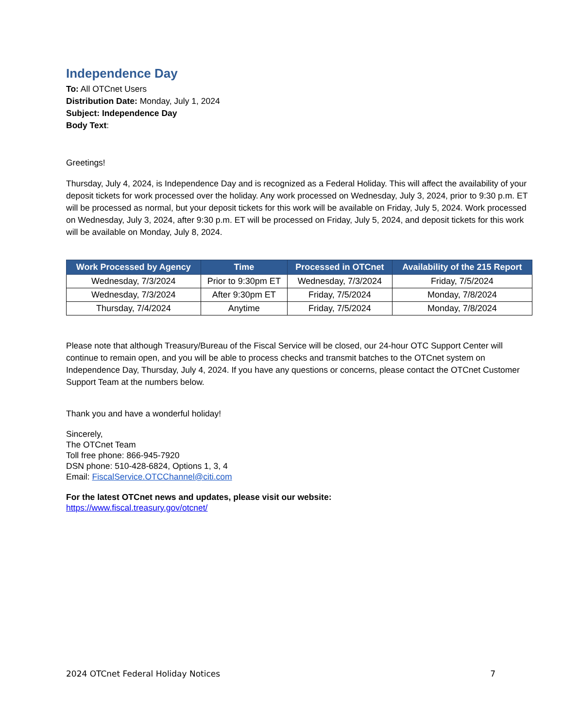Independence Day
To: All OTCnet Users
Distribution Date: Monday, July 1, 2024
Subject: Independence Day
Body Text:
Greetings!
Thursday, July 4, 2024, is Independence Day and is recognized as a Federal Holiday. This will affect the availability of your deposit tickets for work processed over the holiday. Any work processed on Wednesday, July 3, 2024, prior to 9:30 p.m. ET will be processed as normal, but your deposit tickets for this work will be available on Friday, July 5, 2024. Work processed on Wednesday, July 3, 2024, after 9:30 p.m. ET will be processed on Friday, July 5, 2024, and deposit tickets for this work will be available on Monday, July 8, 2024.
| Work Processed by Agency | Time | Processed in OTCnet | Availability of the 215 Report |
| --- | --- | --- | --- |
| Wednesday, 7/3/2024 | Prior to 9:30pm ET | Wednesday, 7/3/2024 | Friday, 7/5/2024 |
| Wednesday, 7/3/2024 | After 9:30pm ET | Friday, 7/5/2024 | Monday, 7/8/2024 |
| Thursday, 7/4/2024 | Anytime | Friday, 7/5/2024 | Monday, 7/8/2024 |
Please note that although Treasury/Bureau of the Fiscal Service will be closed, our 24-hour OTC Support Center will continue to remain open, and you will be able to process checks and transmit batches to the OTCnet system on Independence Day, Thursday, July 4, 2024. If you have any questions or concerns, please contact the OTCnet Customer Support Team at the numbers below.
Thank you and have a wonderful holiday!
Sincerely,
The OTCnet Team
Toll free phone: 866-945-7920
DSN phone: 510-428-6824, Options 1, 3, 4
Email: FiscalService.OTCChannel@citi.com
For the latest OTCnet news and updates, please visit our website:
https://www.fiscal.treasury.gov/otcnet/
2024 OTCnet Federal Holiday Notices 7